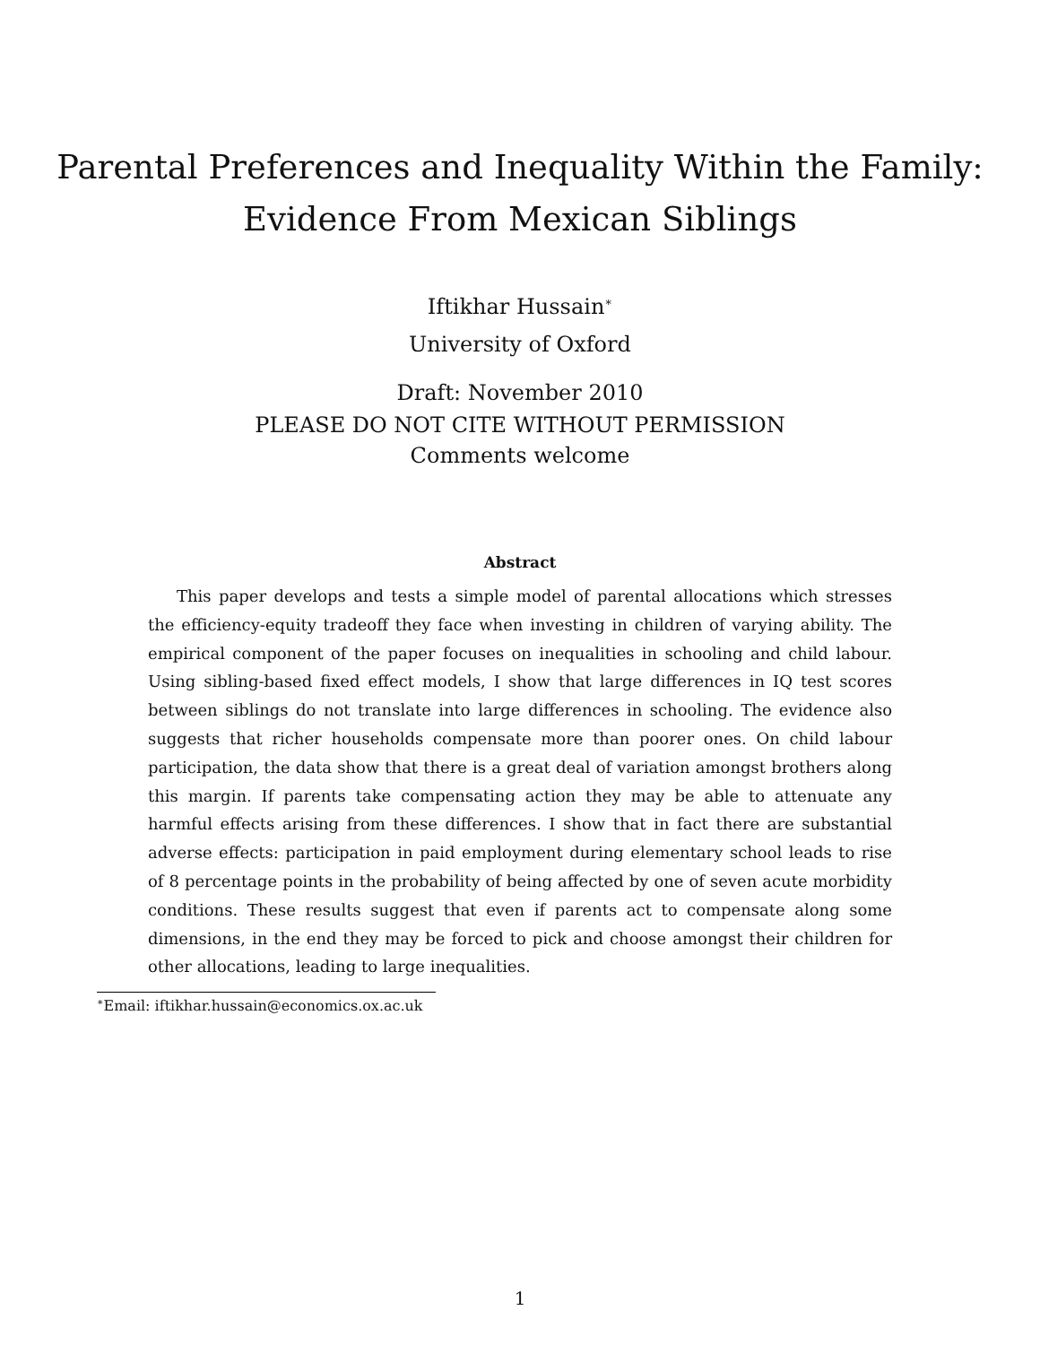Parental Preferences and Inequality Within the Family:
Evidence From Mexican Siblings
Iftikhar Hussain<sup>∗</sup>
University of Oxford
Draft: November 2010
PLEASE DO NOT CITE WITHOUT PERMISSION
Comments welcome
Abstract
This paper develops and tests a simple model of parental allocations which stresses the efficiency-equity tradeoff they face when investing in children of varying ability. The empirical component of the paper focuses on inequalities in schooling and child labour. Using sibling-based fixed effect models, I show that large differences in IQ test scores between siblings do not translate into large differences in schooling. The evidence also suggests that richer households compensate more than poorer ones. On child labour participation, the data show that there is a great deal of variation amongst brothers along this margin. If parents take compensating action they may be able to attenuate any harmful effects arising from these differences. I show that in fact there are substantial adverse effects: participation in paid employment during elementary school leads to rise of 8 percentage points in the probability of being affected by one of seven acute morbidity conditions. These results suggest that even if parents act to compensate along some dimensions, in the end they may be forced to pick and choose amongst their children for other allocations, leading to large inequalities.
<sup>∗</sup>Email: iftikhar.hussain@economics.ox.ac.uk
1